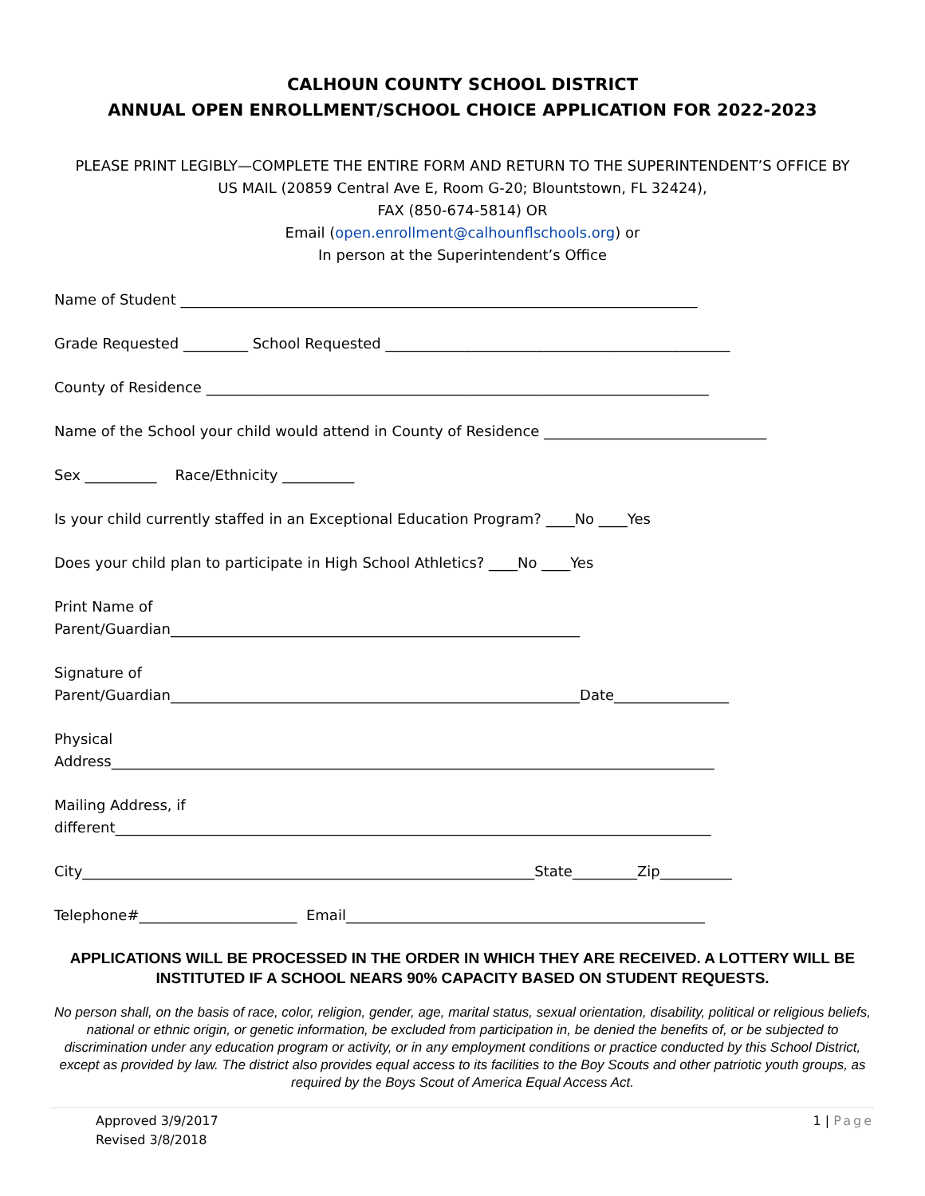CALHOUN COUNTY SCHOOL DISTRICT
ANNUAL OPEN ENROLLMENT/SCHOOL CHOICE APPLICATION FOR 2022-2023
PLEASE PRINT LEGIBLY—COMPLETE THE ENTIRE FORM AND RETURN TO THE SUPERINTENDENT’S OFFICE BY
US MAIL (20859 Central Ave E, Room G-20; Blountstown, FL 32424),
FAX (850-674-5814) OR
Email (open.enrollment@calhounflschools.org) or
In person at the Superintendent’s Office
Name of Student ________________________________________________________________________
Grade Requested _________ School Requested ________________________________________________
County of Residence ______________________________________________________________________
Name of the School your child would attend in County of Residence _______________________________
Sex __________ Race/Ethnicity __________
Is your child currently staffed in an Exceptional Education Program? ____No ____Yes
Does your child plan to participate in High School Athletics? ____No ____Yes
Print Name of Parent/Guardian_________________________________________________________
Signature of Parent/Guardian_________________________________________________________Date________________
Physical Address____________________________________________________________________________________
Mailing Address, if different___________________________________________________________________________________
City_______________________________________________________________State_________Zip__________
Telephone#______________________ Email__________________________________________________
APPLICATIONS WILL BE PROCESSED IN THE ORDER IN WHICH THEY ARE RECEIVED. A LOTTERY WILL BE INSTITUTED IF A SCHOOL NEARS 90% CAPACITY BASED ON STUDENT REQUESTS.
No person shall, on the basis of race, color, religion, gender, age, marital status, sexual orientation, disability, political or religious beliefs, national or ethnic origin, or genetic information, be excluded from participation in, be denied the benefits of, or be subjected to discrimination under any education program or activity, or in any employment conditions or practice conducted by this School District, except as provided by law. The district also provides equal access to its facilities to the Boy Scouts and other patriotic youth groups, as required by the Boys Scout of America Equal Access Act.
Approved 3/9/2017
Revised 3/8/2018
1 | Page